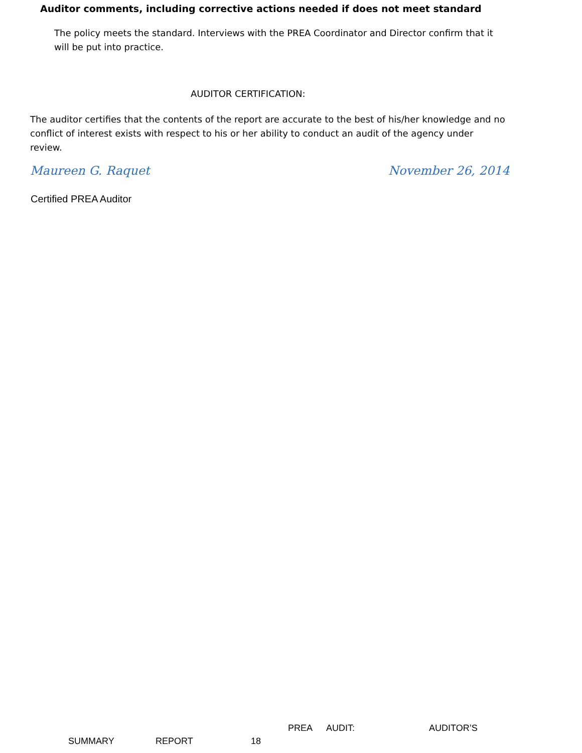Auditor comments, including corrective actions needed if does not meet standard
The policy meets the standard. Interviews with the PREA Coordinator and Director confirm that it will be put into practice.
AUDITOR CERTIFICATION:
The auditor certifies that the contents of the report are accurate to the best of his/her knowledge and no conflict of interest exists with respect to his or her ability to conduct an audit of the agency under review.
Maureen G. Raquet November 26, 2014
Certified PREA Auditor
PREA AUDIT: AUDITOR’S
SUMMARY REPORT 18